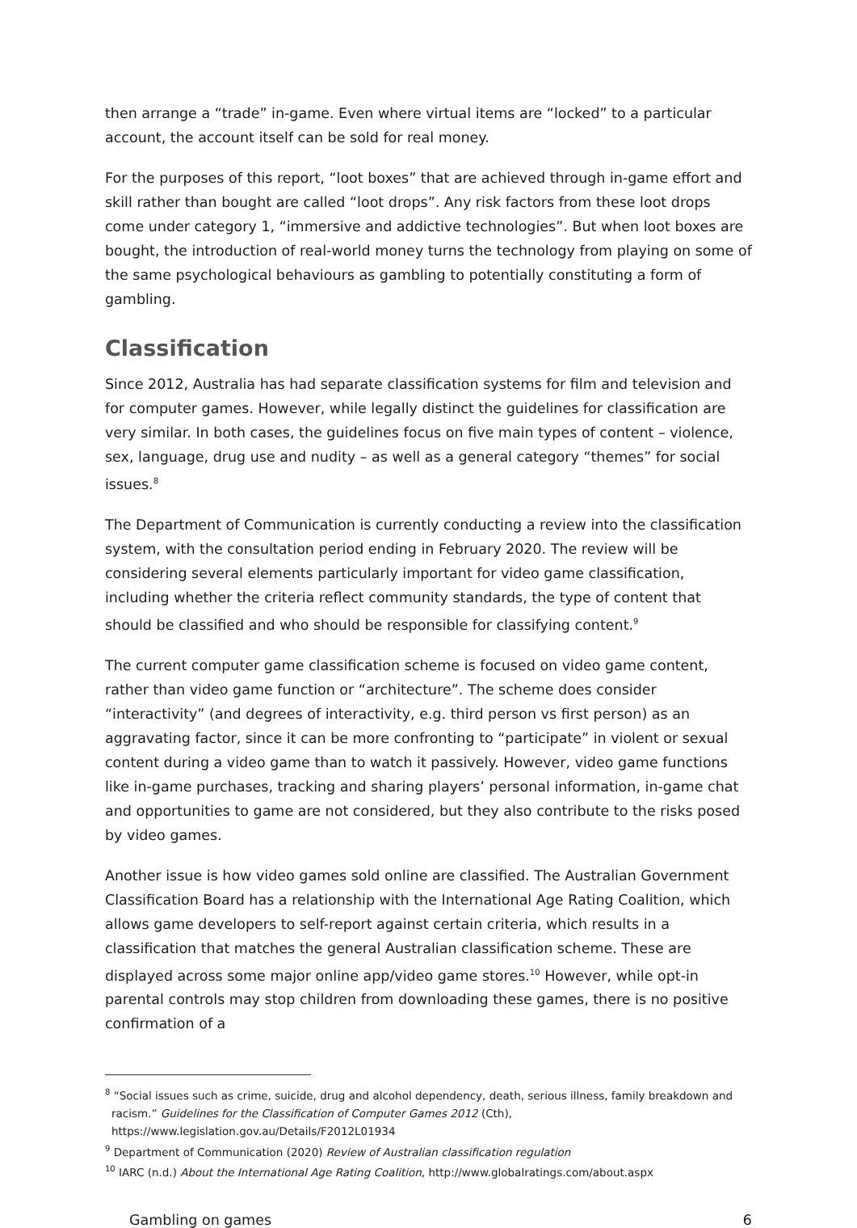then arrange a “trade” in-game. Even where virtual items are “locked” to a particular account, the account itself can be sold for real money.
For the purposes of this report, “loot boxes” that are achieved through in-game effort and skill rather than bought are called “loot drops”. Any risk factors from these loot drops come under category 1, “immersive and addictive technologies”. But when loot boxes are bought, the introduction of real-world money turns the technology from playing on some of the same psychological behaviours as gambling to potentially constituting a form of gambling.
Classification
Since 2012, Australia has had separate classification systems for film and television and for computer games. However, while legally distinct the guidelines for classification are very similar. In both cases, the guidelines focus on five main types of content – violence, sex, language, drug use and nudity – as well as a general category “themes” for social issues.<sup>8</sup>
The Department of Communication is currently conducting a review into the classification system, with the consultation period ending in February 2020. The review will be considering several elements particularly important for video game classification, including whether the criteria reflect community standards, the type of content that should be classified and who should be responsible for classifying content.<sup>9</sup>
The current computer game classification scheme is focused on video game content, rather than video game function or “architecture”. The scheme does consider “interactivity” (and degrees of interactivity, e.g. third person vs first person) as an aggravating factor, since it can be more confronting to “participate” in violent or sexual content during a video game than to watch it passively. However, video game functions like in-game purchases, tracking and sharing players’ personal information, in-game chat and opportunities to game are not considered, but they also contribute to the risks posed by video games.
Another issue is how video games sold online are classified. The Australian Government Classification Board has a relationship with the International Age Rating Coalition, which allows game developers to self-report against certain criteria, which results in a classification that matches the general Australian classification scheme. These are displayed across some major online app/video game stores.<sup>10</sup> However, while opt-in parental controls may stop children from downloading these games, there is no positive confirmation of a
<sup>8</sup> “Social issues such as crime, suicide, drug and alcohol dependency, death, serious illness, family breakdown and racism.” Guidelines for the Classification of Computer Games 2012 (Cth), https://www.legislation.gov.au/Details/F2012L01934
<sup>9</sup> Department of Communication (2020) Review of Australian classification regulation
<sup>10</sup> IARC (n.d.) About the International Age Rating Coalition, http://www.globalratings.com/about.aspx
Gambling on games 6